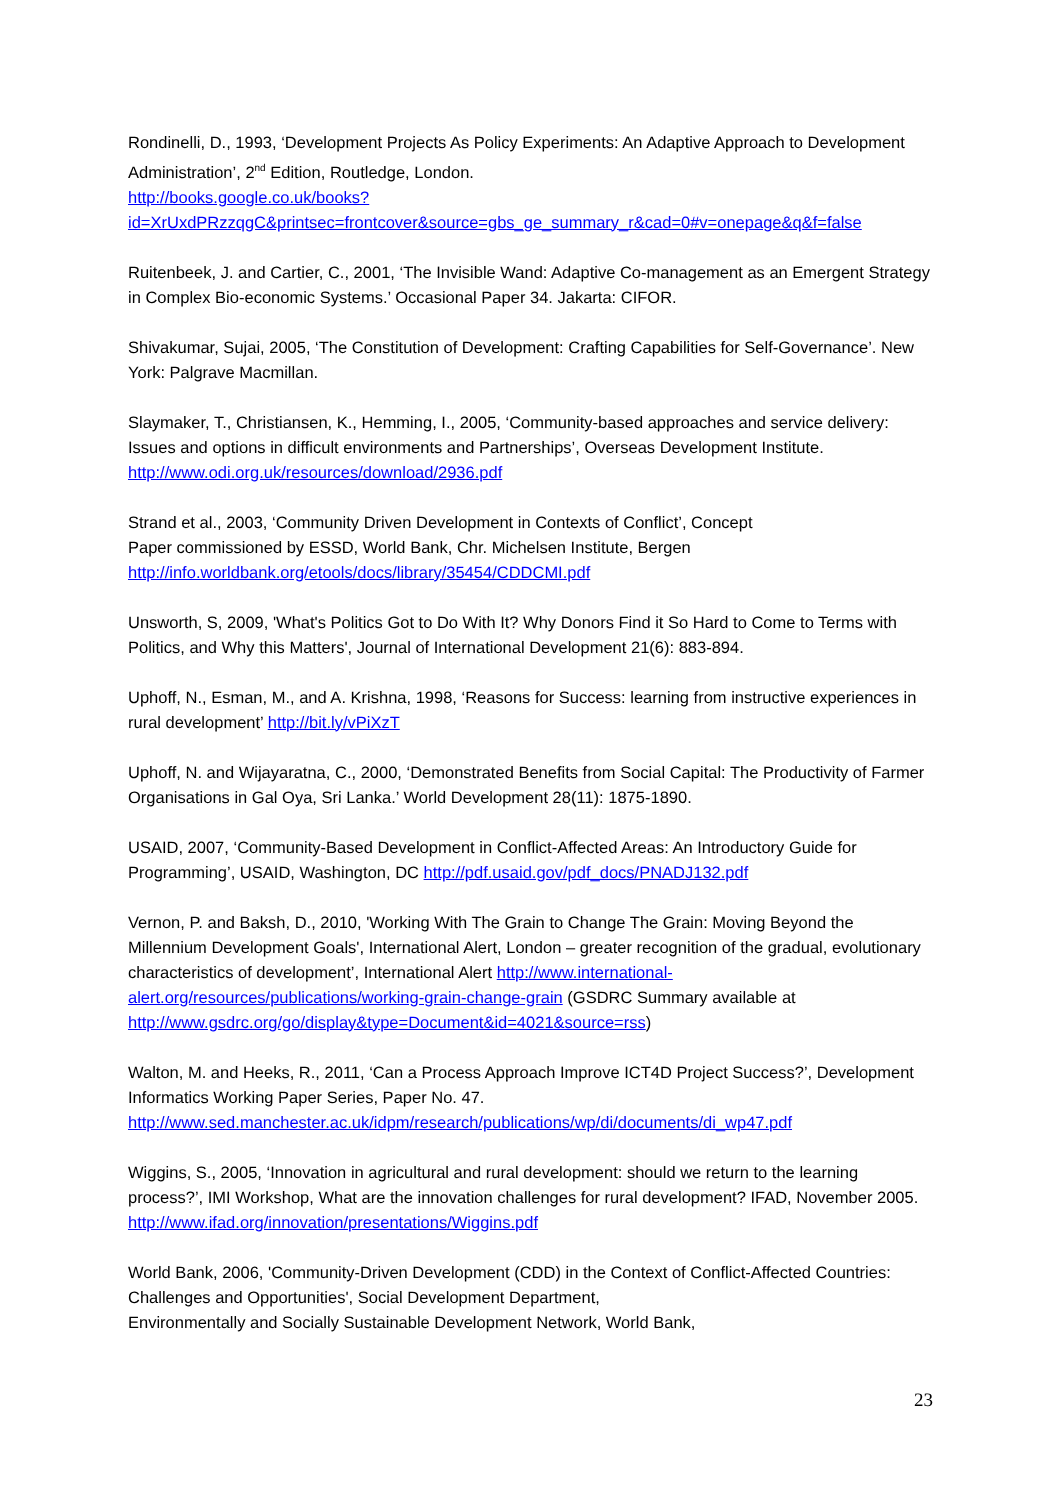Rondinelli, D., 1993, ‘Development Projects As Policy Experiments: An Adaptive Approach to Development Administration’, 2<sup>nd</sup> Edition, Routledge, London.
http://books.google.co.uk/books?id=XrUxdPRzzqgC&printsec=frontcover&source=gbs_ge_summary_r&cad=0#v=onepage&q&f=false
Ruitenbeek, J. and Cartier, C., 2001, ‘The Invisible Wand: Adaptive Co-management as an Emergent Strategy in Complex Bio-economic Systems.’ Occasional Paper 34. Jakarta: CIFOR.
Shivakumar, Sujai, 2005, ‘The Constitution of Development: Crafting Capabilities for Self-Governance’. New York: Palgrave Macmillan.
Slaymaker, T., Christiansen, K., Hemming, I., 2005, ‘Community-based approaches and service delivery: Issues and options in difficult environments and Partnerships’, Overseas Development Institute. http://www.odi.org.uk/resources/download/2936.pdf
Strand et al., 2003, ‘Community Driven Development in Contexts of Conflict’, Concept
Paper commissioned by ESSD, World Bank, Chr. Michelsen Institute, Bergen
http://info.worldbank.org/etools/docs/library/35454/CDDCMI.pdf
Unsworth, S, 2009, 'What's Politics Got to Do With It? Why Donors Find it So Hard to Come to Terms with Politics, and Why this Matters', Journal of International Development 21(6): 883-894.
Uphoff, N., Esman, M., and A. Krishna, 1998, ‘Reasons for Success: learning from instructive experiences in rural development’ http://bit.ly/vPiXzT
Uphoff, N. and Wijayaratna, C., 2000, ‘Demonstrated Benefits from Social Capital: The Productivity of Farmer Organisations in Gal Oya, Sri Lanka.’ World Development 28(11): 1875-1890.
USAID, 2007, ‘Community-Based Development in Conflict-Affected Areas: An Introductory Guide for Programming’, USAID, Washington, DC http://pdf.usaid.gov/pdf_docs/PNADJ132.pdf
Vernon, P. and Baksh, D., 2010, 'Working With The Grain to Change The Grain: Moving Beyond the Millennium Development Goals', International Alert, London – greater recognition of the gradual, evolutionary characteristics of development’, International Alert http://www.international-alert.org/resources/publications/working-grain-change-grain (GSDRC Summary available at http://www.gsdrc.org/go/display&type=Document&id=4021&source=rss)
Walton, M. and Heeks, R., 2011, ‘Can a Process Approach Improve ICT4D Project Success?’, Development Informatics Working Paper Series, Paper No. 47.
http://www.sed.manchester.ac.uk/idpm/research/publications/wp/di/documents/di_wp47.pdf
Wiggins, S., 2005, ‘Innovation in agricultural and rural development: should we return to the learning process?’, IMI Workshop, What are the innovation challenges for rural development? IFAD, November 2005. http://www.ifad.org/innovation/presentations/Wiggins.pdf
World Bank, 2006, 'Community-Driven Development (CDD) in the Context of Conflict-Affected Countries: Challenges and Opportunities', Social Development Department,
Environmentally and Socially Sustainable Development Network, World Bank,
23